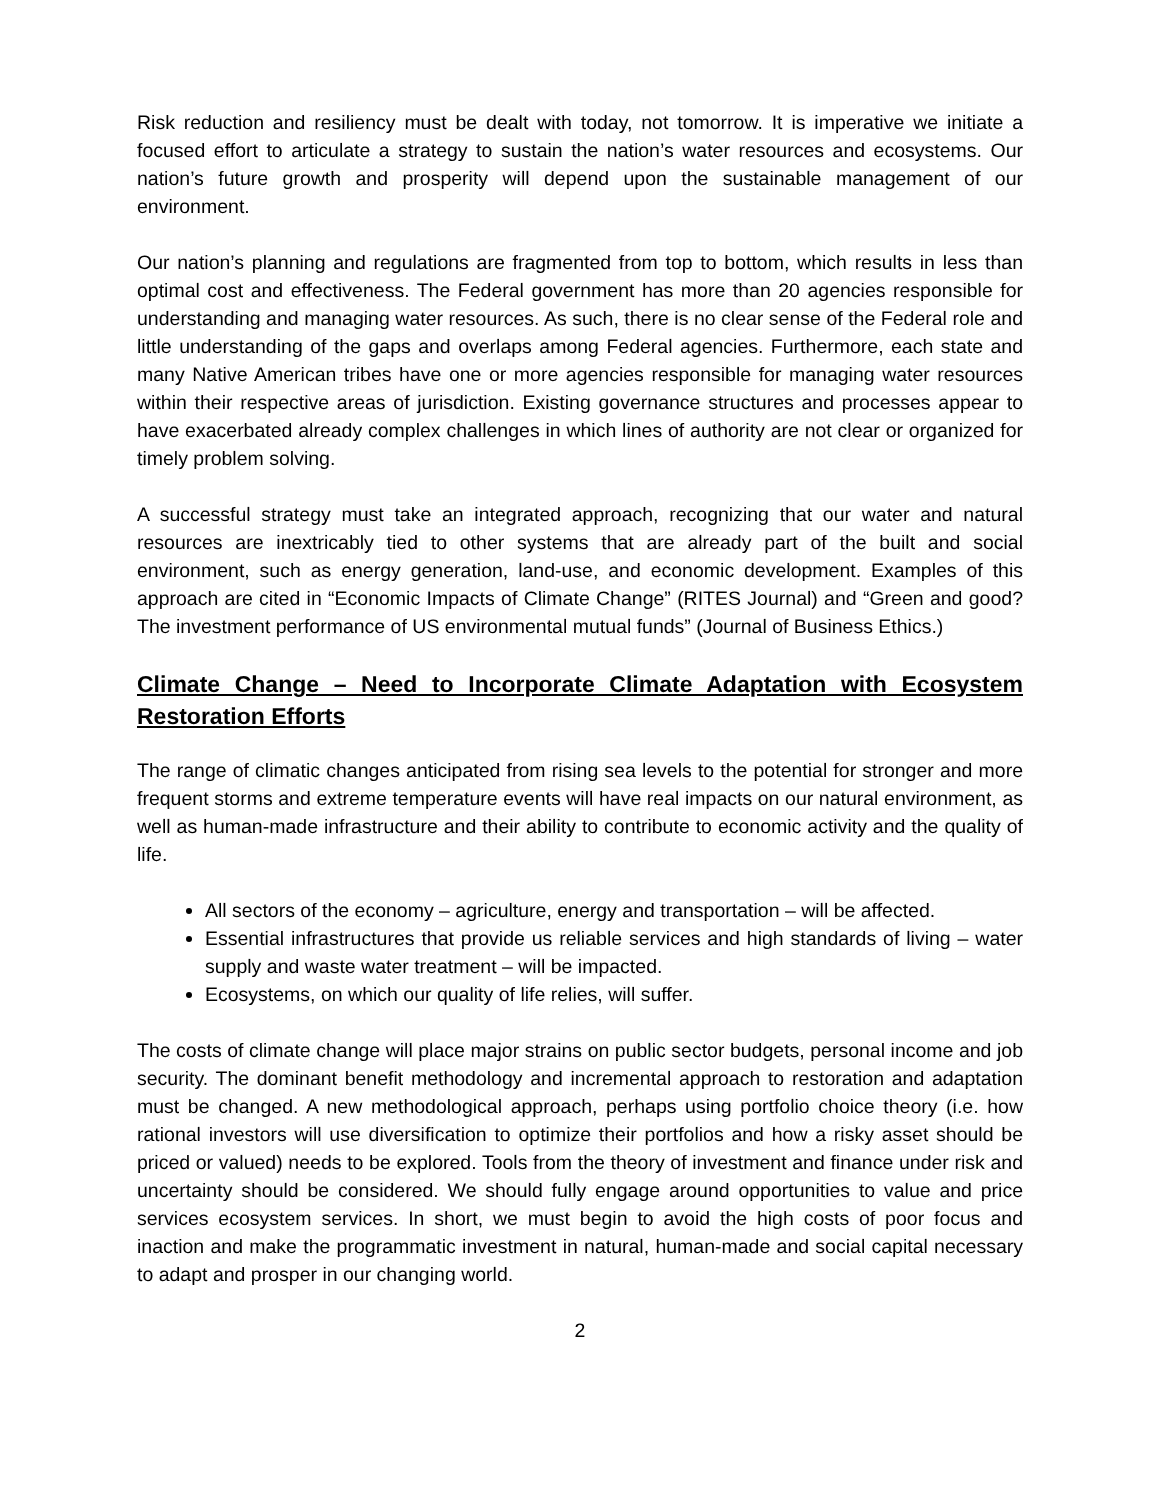Risk reduction and resiliency must be dealt with today, not tomorrow. It is imperative we initiate a focused effort to articulate a strategy to sustain the nation’s water resources and ecosystems. Our nation’s future growth and prosperity will depend upon the sustainable management of our environment.
Our nation’s planning and regulations are fragmented from top to bottom, which results in less than optimal cost and effectiveness. The Federal government has more than 20 agencies responsible for understanding and managing water resources. As such, there is no clear sense of the Federal role and little understanding of the gaps and overlaps among Federal agencies. Furthermore, each state and many Native American tribes have one or more agencies responsible for managing water resources within their respective areas of jurisdiction. Existing governance structures and processes appear to have exacerbated already complex challenges in which lines of authority are not clear or organized for timely problem solving.
A successful strategy must take an integrated approach, recognizing that our water and natural resources are inextricably tied to other systems that are already part of the built and social environment, such as energy generation, land-use, and economic development. Examples of this approach are cited in “Economic Impacts of Climate Change” (RITES Journal) and “Green and good? The investment performance of US environmental mutual funds” (Journal of Business Ethics.)
Climate Change – Need to Incorporate Climate Adaptation with Ecosystem Restoration Efforts
The range of climatic changes anticipated from rising sea levels to the potential for stronger and more frequent storms and extreme temperature events will have real impacts on our natural environment, as well as human-made infrastructure and their ability to contribute to economic activity and the quality of life.
All sectors of the economy – agriculture, energy and transportation – will be affected.
Essential infrastructures that provide us reliable services and high standards of living – water supply and waste water treatment – will be impacted.
Ecosystems, on which our quality of life relies, will suffer.
The costs of climate change will place major strains on public sector budgets, personal income and job security. The dominant benefit methodology and incremental approach to restoration and adaptation must be changed. A new methodological approach, perhaps using portfolio choice theory (i.e. how rational investors will use diversification to optimize their portfolios and how a risky asset should be priced or valued) needs to be explored. Tools from the theory of investment and finance under risk and uncertainty should be considered. We should fully engage around opportunities to value and price services ecosystem services. In short, we must begin to avoid the high costs of poor focus and inaction and make the programmatic investment in natural, human-made and social capital necessary to adapt and prosper in our changing world.
2